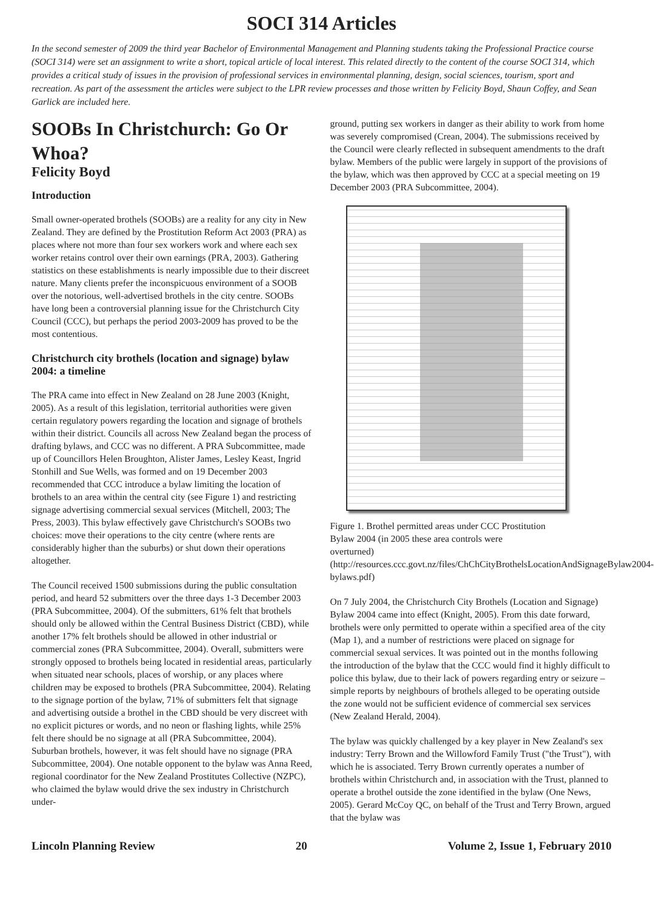SOCI 314 Articles
In the second semester of 2009 the third year Bachelor of Environmental Management and Planning students taking the Professional Practice course (SOCI 314) were set an assignment to write a short, topical article of local interest. This related directly to the content of the course SOCI 314, which provides a critical study of issues in the provision of professional services in environmental planning, design, social sciences, tourism, sport and recreation. As part of the assessment the articles were subject to the LPR review processes and those written by Felicity Boyd, Shaun Coffey, and Sean Garlick are included here.
SOOBs In Christchurch: Go Or Whoa?
Felicity Boyd
Introduction
Small owner-operated brothels (SOOBs) are a reality for any city in New Zealand. They are defined by the Prostitution Reform Act 2003 (PRA) as places where not more than four sex workers work and where each sex worker retains control over their own earnings (PRA, 2003). Gathering statistics on these establishments is nearly impossible due to their discreet nature. Many clients prefer the inconspicuous environment of a SOOB over the notorious, well-advertised brothels in the city centre. SOOBs have long been a controversial planning issue for the Christchurch City Council (CCC), but perhaps the period 2003-2009 has proved to be the most contentious.
Christchurch city brothels (location and signage) bylaw 2004: a timeline
The PRA came into effect in New Zealand on 28 June 2003 (Knight, 2005). As a result of this legislation, territorial authorities were given certain regulatory powers regarding the location and signage of brothels within their district. Councils all across New Zealand began the process of drafting bylaws, and CCC was no different. A PRA Subcommittee, made up of Councillors Helen Broughton, Alister James, Lesley Keast, Ingrid Stonhill and Sue Wells, was formed and on 19 December 2003 recommended that CCC introduce a bylaw limiting the location of brothels to an area within the central city (see Figure 1) and restricting signage advertising commercial sexual services (Mitchell, 2003; The Press, 2003). This bylaw effectively gave Christchurch's SOOBs two choices: move their operations to the city centre (where rents are considerably higher than the suburbs) or shut down their operations altogether.
The Council received 1500 submissions during the public consultation period, and heard 52 submitters over the three days 1-3 December 2003 (PRA Subcommittee, 2004). Of the submitters, 61% felt that brothels should only be allowed within the Central Business District (CBD), while another 17% felt brothels should be allowed in other industrial or commercial zones (PRA Subcommittee, 2004). Overall, submitters were strongly opposed to brothels being located in residential areas, particularly when situated near schools, places of worship, or any places where children may be exposed to brothels (PRA Subcommittee, 2004). Relating to the signage portion of the bylaw, 71% of submitters felt that signage and advertising outside a brothel in the CBD should be very discreet with no explicit pictures or words, and no neon or flashing lights, while 25% felt there should be no signage at all (PRA Subcommittee, 2004). Suburban brothels, however, it was felt should have no signage (PRA Subcommittee, 2004). One notable opponent to the bylaw was Anna Reed, regional coordinator for the New Zealand Prostitutes Collective (NZPC), who claimed the bylaw would drive the sex industry in Christchurch under-
ground, putting sex workers in danger as their ability to work from home was severely compromised (Crean, 2004). The submissions received by the Council were clearly reflected in subsequent amendments to the draft bylaw. Members of the public were largely in support of the provisions of the bylaw, which was then approved by CCC at a special meeting on 19 December 2003 (PRA Subcommittee, 2004).
Figure 1. Brothel permitted areas under CCC Prostitution Bylaw 2004 (in 2005 these area controls were overturned) (http://resources.ccc.govt.nz/files/ChChCityBrothelsLocationAndSignageBylaw2004-bylaws.pdf)
On 7 July 2004, the Christchurch City Brothels (Location and Signage) Bylaw 2004 came into effect (Knight, 2005). From this date forward, brothels were only permitted to operate within a specified area of the city (Map 1), and a number of restrictions were placed on signage for commercial sexual services. It was pointed out in the months following the introduction of the bylaw that the CCC would find it highly difficult to police this bylaw, due to their lack of powers regarding entry or seizure – simple reports by neighbours of brothels alleged to be operating outside the zone would not be sufficient evidence of commercial sex services (New Zealand Herald, 2004).
The bylaw was quickly challenged by a key player in New Zealand's sex industry: Terry Brown and the Willowford Family Trust ("the Trust"), with which he is associated. Terry Brown currently operates a number of brothels within Christchurch and, in association with the Trust, planned to operate a brothel outside the zone identified in the bylaw (One News, 2005). Gerard McCoy QC, on behalf of the Trust and Terry Brown, argued that the bylaw was
Lincoln Planning Review 20 Volume 2, Issue 1, February 2010